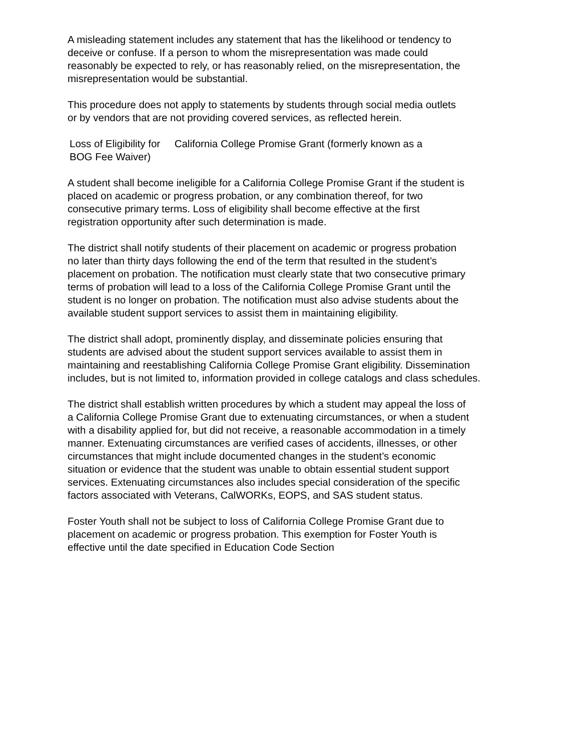A misleading statement includes any statement that has the likelihood or tendency to
deceive or confuse. If a person to whom the misrepresentation was made could
reasonably be expected to rely, or has reasonably relied, on the misrepresentation, the
misrepresentation would be substantial.
This procedure does not apply to statements by students through social media outlets
or by vendors that are not providing covered services, as reflected herein.
Loss of Eligibility for California College Promise Grant (formerly known as a
BOG Fee Waiver)
A student shall become ineligible for a California College Promise Grant if the student is
placed on academic or progress probation, or any combination thereof, for two
consecutive primary terms. Loss of eligibility shall become effective at the first
registration opportunity after such determination is made.
The district shall notify students of their placement on academic or progress probation
no later than thirty days following the end of the term that resulted in the student’s
placement on probation. The notification must clearly state that two consecutive primary
terms of probation will lead to a loss of the California College Promise Grant until the
student is no longer on probation. The notification must also advise students about the
available student support services to assist them in maintaining eligibility.
The district shall adopt, prominently display, and disseminate policies ensuring that
students are advised about the student support services available to assist them in
maintaining and reestablishing California College Promise Grant eligibility. Dissemination
includes, but is not limited to, information provided in college catalogs and class schedules.
The district shall establish written procedures by which a student may appeal the loss of
a California College Promise Grant due to extenuating circumstances, or when a student
with a disability applied for, but did not receive, a reasonable accommodation in a timely
manner. Extenuating circumstances are verified cases of accidents, illnesses, or other
circumstances that might include documented changes in the student’s economic
situation or evidence that the student was unable to obtain essential student support
services. Extenuating circumstances also includes special consideration of the specific
factors associated with Veterans, CalWORKs, EOPS, and SAS student status.
Foster Youth shall not be subject to loss of California College Promise Grant due to
placement on academic or progress probation. This exemption for Foster Youth is
effective until the date specified in Education Code Section